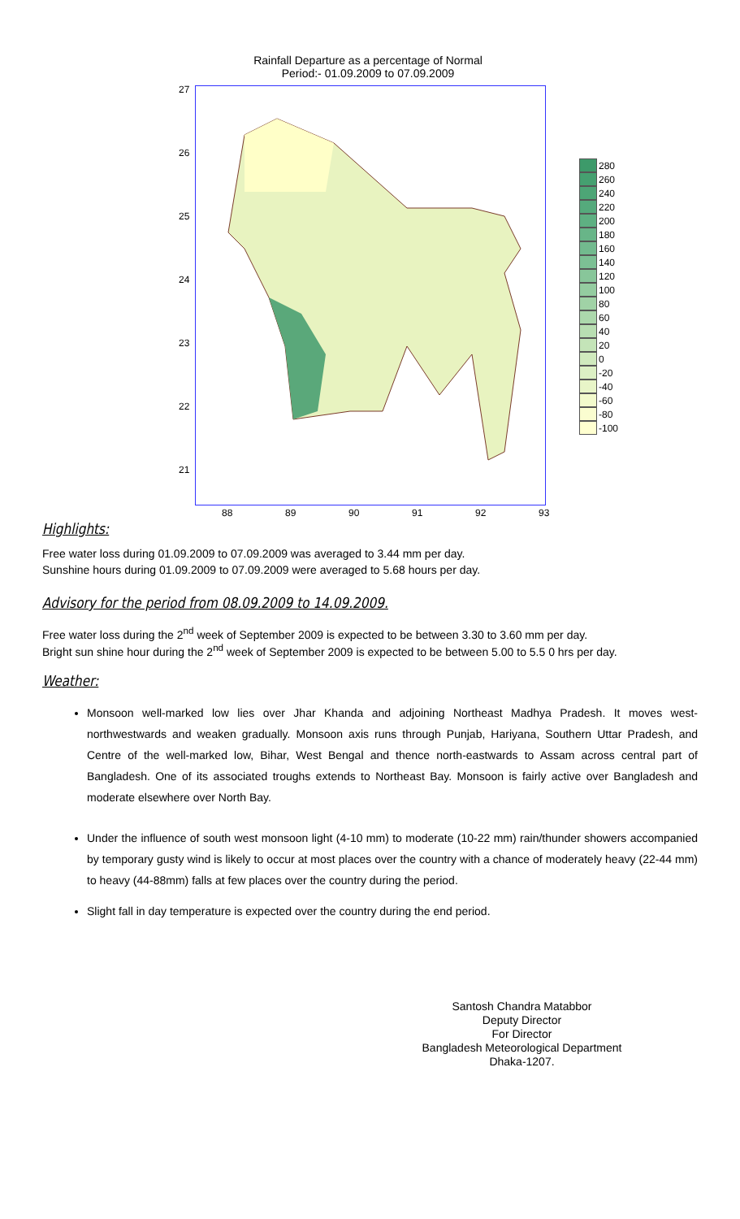Rainfall Departure as a percentage of Normal
Period:- 01.09.2009 to 07.09.2009
27
26
25
24
23
22
21
88 89 90 91 92 93
280
260
240
220
200
180
160
140
120
100
80
60
40
20
0
-20
-40
-60
-80
-100
Highlights:
Free water loss during 01.09.2009 to 07.09.2009 was averaged to 3.44 mm per day.
Sunshine hours during 01.09.2009 to 07.09.2009 were averaged to 5.68 hours per day.
Advisory for the period from 08.09.2009 to 14.09.2009.
Free water loss during the 2<sup>nd</sup> week of September 2009 is expected to be between 3.30 to 3.60 mm per day.
Bright sun shine hour during the 2<sup>nd</sup> week of September 2009 is expected to be between 5.00 to 5.5 0 hrs per day.
Weather:
Monsoon well-marked low lies over Jhar Khanda and adjoining Northeast Madhya Pradesh. It moves west-northwestwards and weaken gradually. Monsoon axis runs through Punjab, Hariyana, Southern Uttar Pradesh, and Centre of the well-marked low, Bihar, West Bengal and thence north-eastwards to Assam across central part of Bangladesh. One of its associated troughs extends to Northeast Bay. Monsoon is fairly active over Bangladesh and moderate elsewhere over North Bay.
Under the influence of south west monsoon light (4-10 mm) to moderate (10-22 mm) rain/thunder showers accompanied by temporary gusty wind is likely to occur at most places over the country with a chance of moderately heavy (22-44 mm) to heavy (44-88mm) falls at few places over the country during the period.
Slight fall in day temperature is expected over the country during the end period.
Santosh Chandra Matabbor
Deputy Director
For Director
Bangladesh Meteorological Department
Dhaka-1207.